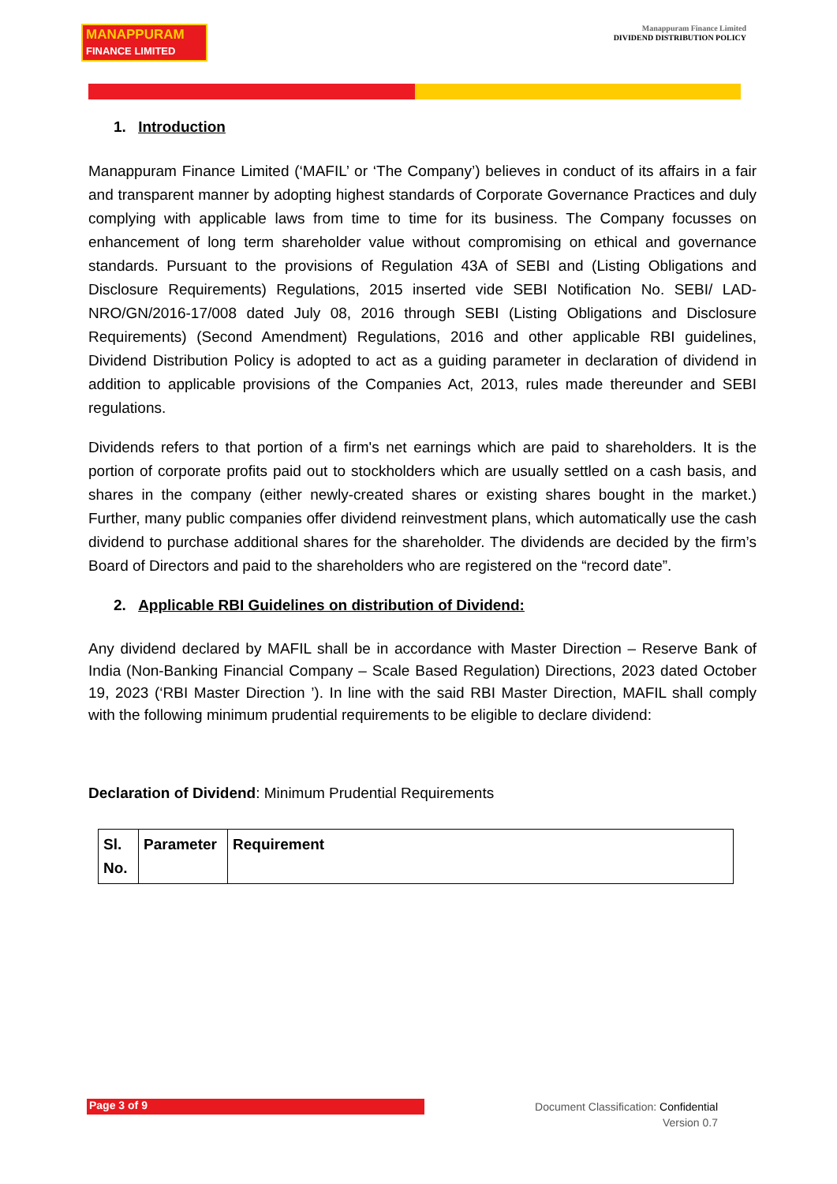MANAPPURAM
FINANCE LIMITED
Manappuram Finance Limited
DIVIDEND DISTRIBUTION POLICY
1. Introduction
Manappuram Finance Limited (‘MAFIL’ or ‘The Company’) believes in conduct of its affairs in a fair and transparent manner by adopting highest standards of Corporate Governance Practices and duly complying with applicable laws from time to time for its business. The Company focusses on enhancement of long term shareholder value without compromising on ethical and governance standards. Pursuant to the provisions of Regulation 43A of SEBI and (Listing Obligations and Disclosure Requirements) Regulations, 2015 inserted vide SEBI Notification No. SEBI/ LAD-NRO/GN/2016-17/008 dated July 08, 2016 through SEBI (Listing Obligations and Disclosure Requirements) (Second Amendment) Regulations, 2016 and other applicable RBI guidelines, Dividend Distribution Policy is adopted to act as a guiding parameter in declaration of dividend in addition to applicable provisions of the Companies Act, 2013, rules made thereunder and SEBI regulations.
Dividends refers to that portion of a firm's net earnings which are paid to shareholders. It is the portion of corporate profits paid out to stockholders which are usually settled on a cash basis, and shares in the company (either newly-created shares or existing shares bought in the market.) Further, many public companies offer dividend reinvestment plans, which automatically use the cash dividend to purchase additional shares for the shareholder. The dividends are decided by the firm’s Board of Directors and paid to the shareholders who are registered on the “record date”.
2. Applicable RBI Guidelines on distribution of Dividend:
Any dividend declared by MAFIL shall be in accordance with Master Direction – Reserve Bank of India (Non-Banking Financial Company – Scale Based Regulation) Directions, 2023 dated October 19, 2023 (‘RBI Master Direction ’). In line with the said RBI Master Direction, MAFIL shall comply with the following minimum prudential requirements to be eligible to declare dividend:
Declaration of Dividend: Minimum Prudential Requirements
| Sl. No. | Parameter | Requirement |
| --- | --- | --- |
Page 3 of 9
Document Classification: Confidential
Version 0.7